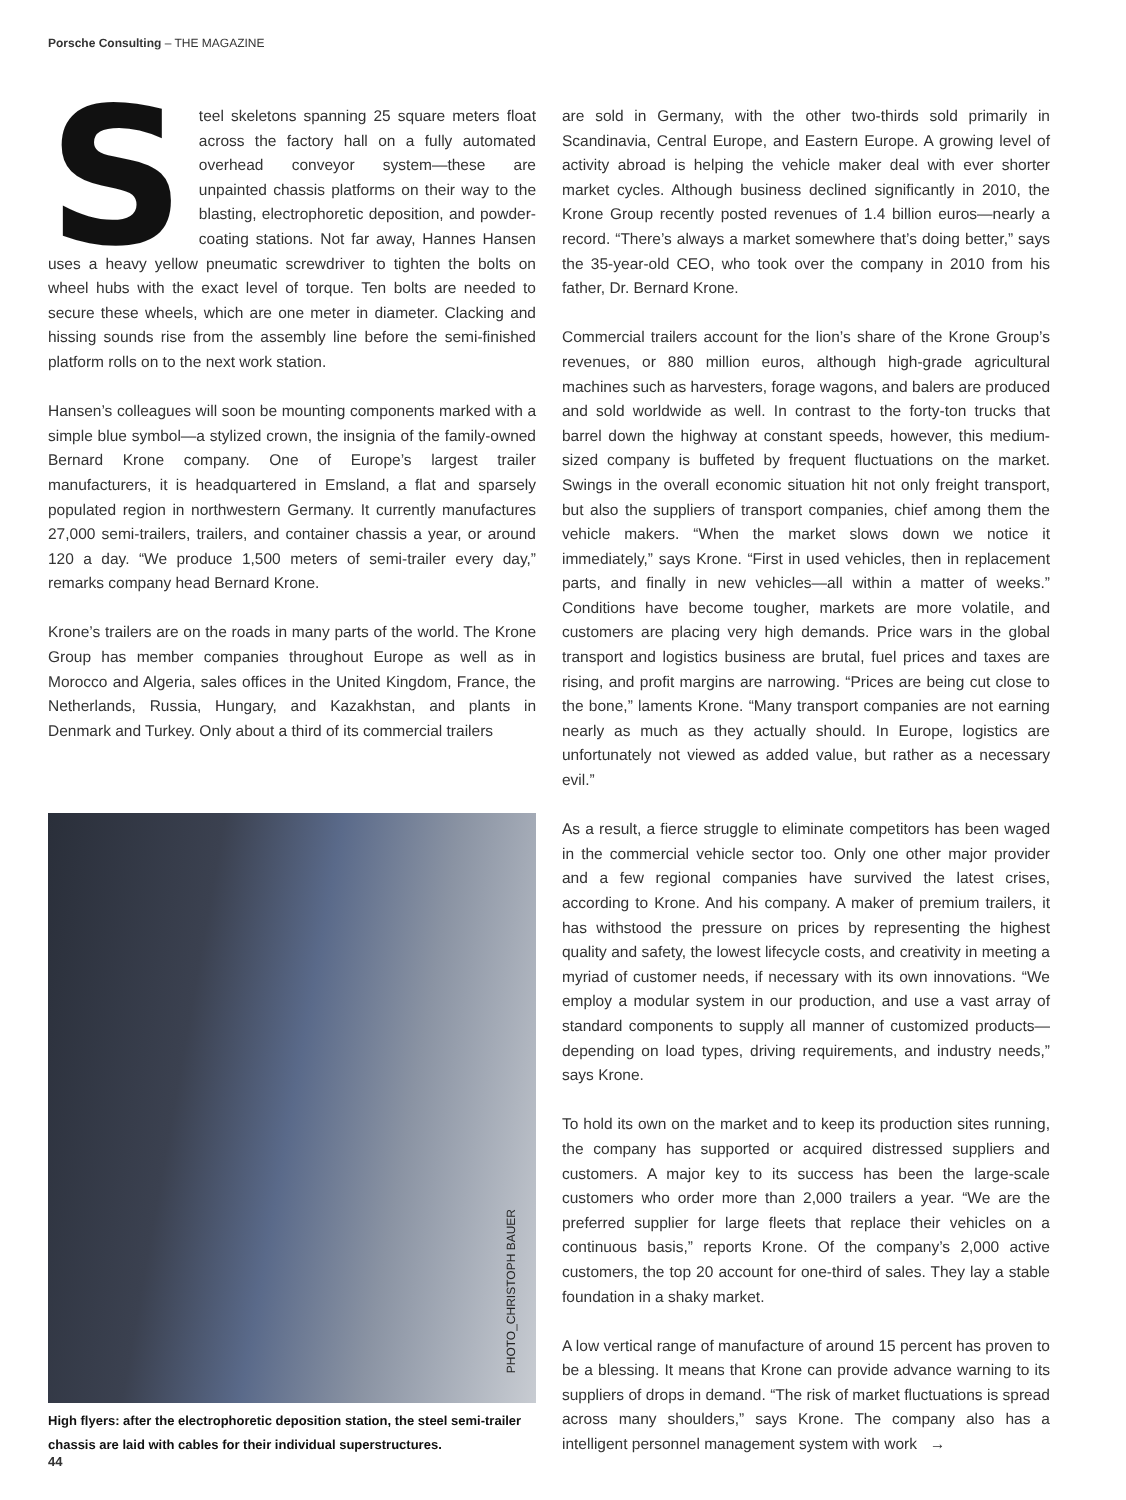Porsche Consulting – THE MAGAZINE
Steel skeletons spanning 25 square meters float across the factory hall on a fully automated overhead conveyor system—these are unpainted chassis platforms on their way to the blasting, electrophoretic deposition, and powder-coating stations. Not far away, Hannes Hansen uses a heavy yellow pneumatic screwdriver to tighten the bolts on wheel hubs with the exact level of torque. Ten bolts are needed to secure these wheels, which are one meter in diameter. Clacking and hissing sounds rise from the assembly line before the semi-finished platform rolls on to the next work station.
Hansen’s colleagues will soon be mounting components marked with a simple blue symbol—a stylized crown, the insignia of the family-owned Bernard Krone company. One of Europe’s largest trailer manufacturers, it is headquartered in Emsland, a flat and sparsely populated region in northwestern Germany. It currently manufactures 27,000 semi-trailers, trailers, and container chassis a year, or around 120 a day. “We produce 1,500 meters of semi-trailer every day,” remarks company head Bernard Krone.
Krone’s trailers are on the roads in many parts of the world. The Krone Group has member companies throughout Europe as well as in Morocco and Algeria, sales offices in the United Kingdom, France, the Netherlands, Russia, Hungary, and Kazakhstan, and plants in Denmark and Turkey. Only about a third of its commercial trailers
PHOTO_CHRISTOPH BAUER
High flyers: after the electrophoretic deposition station, the steel semi-trailer chassis are laid with cables for their individual superstructures.
are sold in Germany, with the other two-thirds sold primarily in Scandinavia, Central Europe, and Eastern Europe. A growing level of activity abroad is helping the vehicle maker deal with ever shorter market cycles. Although business declined significantly in 2010, the Krone Group recently posted revenues of 1.4 billion euros—nearly a record. “There’s always a market somewhere that’s doing better,” says the 35-year-old CEO, who took over the company in 2010 from his father, Dr. Bernard Krone.
Commercial trailers account for the lion’s share of the Krone Group’s revenues, or 880 million euros, although high-grade agricultural machines such as harvesters, forage wagons, and balers are produced and sold worldwide as well. In contrast to the forty-ton trucks that barrel down the highway at constant speeds, however, this medium-sized company is buffeted by frequent fluctuations on the market. Swings in the overall economic situation hit not only freight transport, but also the suppliers of transport companies, chief among them the vehicle makers. “When the market slows down we notice it immediately,” says Krone. “First in used vehicles, then in replacement parts, and finally in new vehicles—all within a matter of weeks.” Conditions have become tougher, markets are more volatile, and customers are placing very high demands. Price wars in the global transport and logistics business are brutal, fuel prices and taxes are rising, and profit margins are narrowing. “Prices are being cut close to the bone,” laments Krone. “Many transport companies are not earning nearly as much as they actually should. In Europe, logistics are unfortunately not viewed as added value, but rather as a necessary evil.”
As a result, a fierce struggle to eliminate competitors has been waged in the commercial vehicle sector too. Only one other major provider and a few regional companies have survived the latest crises, according to Krone. And his company. A maker of premium trailers, it has withstood the pressure on prices by representing the highest quality and safety, the lowest lifecycle costs, and creativity in meeting a myriad of customer needs, if necessary with its own innovations. “We employ a modular system in our production, and use a vast array of standard components to supply all manner of customized products—depending on load types, driving requirements, and industry needs,” says Krone.
To hold its own on the market and to keep its production sites running, the company has supported or acquired distressed suppliers and customers. A major key to its success has been the large-scale customers who order more than 2,000 trailers a year. “We are the preferred supplier for large fleets that replace their vehicles on a continuous basis,” reports Krone. Of the company’s 2,000 active customers, the top 20 account for one-third of sales. They lay a stable foundation in a shaky market.
A low vertical range of manufacture of around 15 percent has proven to be a blessing. It means that Krone can provide advance warning to its suppliers of drops in demand. “The risk of market fluctuations is spread across many shoulders,” says Krone. The company also has a intelligent personnel management system with work →
44